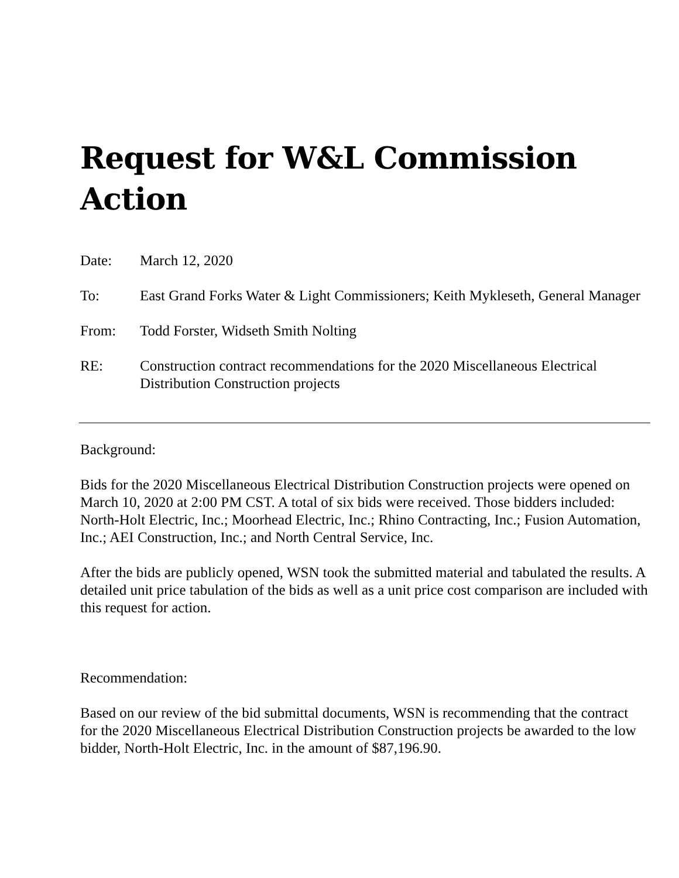Request for W&L Commission Action
Date: March 12, 2020
To: East Grand Forks Water & Light Commissioners; Keith Mykleseth, General Manager
From: Todd Forster, Widseth Smith Nolting
RE: Construction contract recommendations for the 2020 Miscellaneous Electrical Distribution Construction projects
Background:
Bids for the 2020 Miscellaneous Electrical Distribution Construction projects were opened on March 10, 2020 at 2:00 PM CST. A total of six bids were received. Those bidders included: North-Holt Electric, Inc.; Moorhead Electric, Inc.; Rhino Contracting, Inc.; Fusion Automation, Inc.; AEI Construction, Inc.; and North Central Service, Inc.
After the bids are publicly opened, WSN took the submitted material and tabulated the results. A detailed unit price tabulation of the bids as well as a unit price cost comparison are included with this request for action.
Recommendation:
Based on our review of the bid submittal documents, WSN is recommending that the contract for the 2020 Miscellaneous Electrical Distribution Construction projects be awarded to the low bidder, North-Holt Electric, Inc. in the amount of $87,196.90.